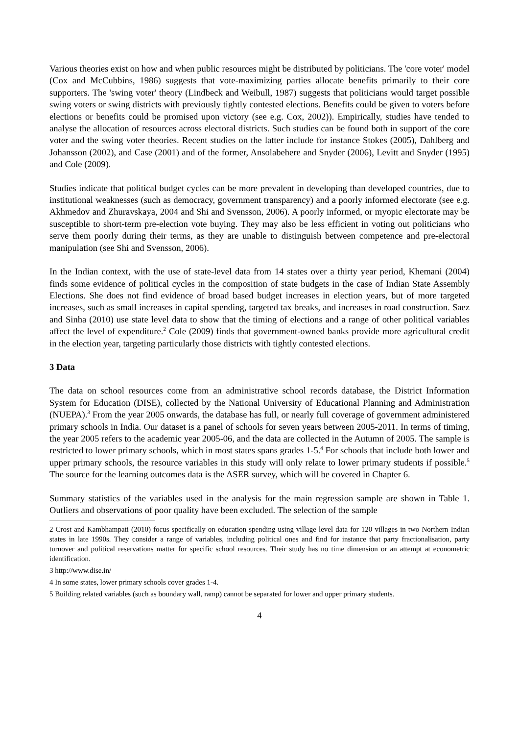Various theories exist on how and when public resources might be distributed by politicians. The 'core voter' model (Cox and McCubbins, 1986) suggests that vote-maximizing parties allocate benefits primarily to their core supporters. The 'swing voter' theory (Lindbeck and Weibull, 1987) suggests that politicians would target possible swing voters or swing districts with previously tightly contested elections. Benefits could be given to voters before elections or benefits could be promised upon victory (see e.g. Cox, 2002)). Empirically, studies have tended to analyse the allocation of resources across electoral districts. Such studies can be found both in support of the core voter and the swing voter theories. Recent studies on the latter include for instance Stokes (2005), Dahlberg and Johansson (2002), and Case (2001) and of the former, Ansolabehere and Snyder (2006), Levitt and Snyder (1995) and Cole (2009).
Studies indicate that political budget cycles can be more prevalent in developing than developed countries, due to institutional weaknesses (such as democracy, government transparency) and a poorly informed electorate (see e.g. Akhmedov and Zhuravskaya, 2004 and Shi and Svensson, 2006). A poorly informed, or myopic electorate may be susceptible to short-term pre-election vote buying. They may also be less efficient in voting out politicians who serve them poorly during their terms, as they are unable to distinguish between competence and pre-electoral manipulation (see Shi and Svensson, 2006).
In the Indian context, with the use of state-level data from 14 states over a thirty year period, Khemani (2004) finds some evidence of political cycles in the composition of state budgets in the case of Indian State Assembly Elections. She does not find evidence of broad based budget increases in election years, but of more targeted increases, such as small increases in capital spending, targeted tax breaks, and increases in road construction. Saez and Sinha (2010) use state level data to show that the timing of elections and a range of other political variables affect the level of expenditure.<sup>2</sup> Cole (2009) finds that government-owned banks provide more agricultural credit in the election year, targeting particularly those districts with tightly contested elections.
3 Data
The data on school resources come from an administrative school records database, the District Information System for Education (DISE), collected by the National University of Educational Planning and Administration (NUEPA).<sup>3</sup> From the year 2005 onwards, the database has full, or nearly full coverage of government administered primary schools in India. Our dataset is a panel of schools for seven years between 2005-2011. In terms of timing, the year 2005 refers to the academic year 2005-06, and the data are collected in the Autumn of 2005. The sample is restricted to lower primary schools, which in most states spans grades 1-5.<sup>4</sup> For schools that include both lower and upper primary schools, the resource variables in this study will only relate to lower primary students if possible.<sup>5</sup> The source for the learning outcomes data is the ASER survey, which will be covered in Chapter 6.
Summary statistics of the variables used in the analysis for the main regression sample are shown in Table 1. Outliers and observations of poor quality have been excluded. The selection of the sample
2 Crost and Kambhampati (2010) focus specifically on education spending using village level data for 120 villages in two Northern Indian states in late 1990s. They consider a range of variables, including political ones and find for instance that party fractionalisation, party turnover and political reservations matter for specific school resources. Their study has no time dimension or an attempt at econometric identification.
3 http://www.dise.in/
4 In some states, lower primary schools cover grades 1-4.
5 Building related variables (such as boundary wall, ramp) cannot be separated for lower and upper primary students.
4